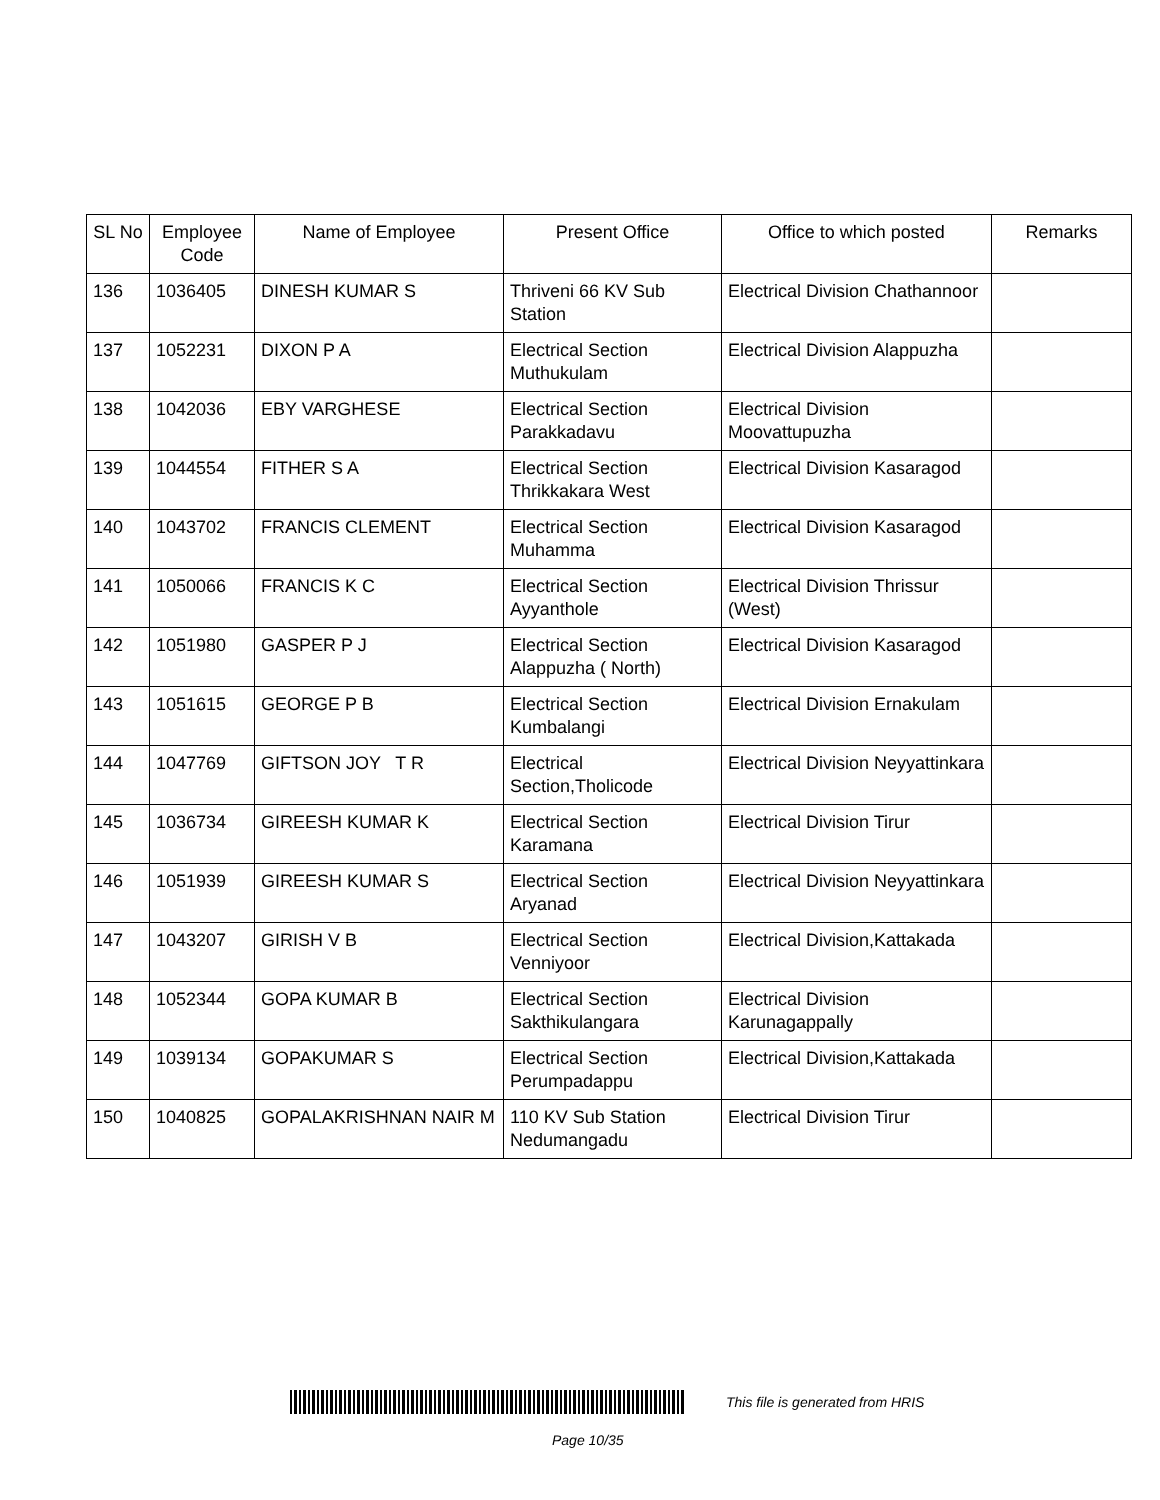| SL No | Employee Code | Name of Employee | Present Office | Office to which posted | Remarks |
| --- | --- | --- | --- | --- | --- |
| 136 | 1036405 | DINESH KUMAR S | Thriveni 66 KV Sub Station | Electrical Division Chathannoor | |
| 137 | 1052231 | DIXON P A | Electrical Section Muthukulam | Electrical Division Alappuzha | |
| 138 | 1042036 | EBY VARGHESE | Electrical Section Parakkadavu | Electrical Division Moovattupuzha | |
| 139 | 1044554 | FITHER S A | Electrical Section Thrikkakara West | Electrical Division Kasaragod | |
| 140 | 1043702 | FRANCIS CLEMENT | Electrical Section Muhamma | Electrical Division Kasaragod | |
| 141 | 1050066 | FRANCIS K C | Electrical Section Ayyanthole | Electrical Division Thrissur (West) | |
| 142 | 1051980 | GASPER P J | Electrical Section Alappuzha ( North) | Electrical Division Kasaragod | |
| 143 | 1051615 | GEORGE P B | Electrical Section Kumbalangi | Electrical Division Ernakulam | |
| 144 | 1047769 | GIFTSON JOY T R | Electrical Section,Tholicode | Electrical Division Neyyattinkara | |
| 145 | 1036734 | GIREESH KUMAR K | Electrical Section Karamana | Electrical Division Tirur | |
| 146 | 1051939 | GIREESH KUMAR S | Electrical Section Aryanad | Electrical Division Neyyattinkara | |
| 147 | 1043207 | GIRISH V B | Electrical Section Venniyoor | Electrical Division,Kattakada | |
| 148 | 1052344 | GOPA KUMAR B | Electrical Section Sakthikulangara | Electrical Division Karunagappally | |
| 149 | 1039134 | GOPAKUMAR S | Electrical Section Perumpadappu | Electrical Division,Kattakada | |
| 150 | 1040825 | GOPALAKRISHNAN NAIR M | 110 KV Sub Station Nedumangadu | Electrical Division Tirur | |
This file is generated from HRIS
Page 10/35